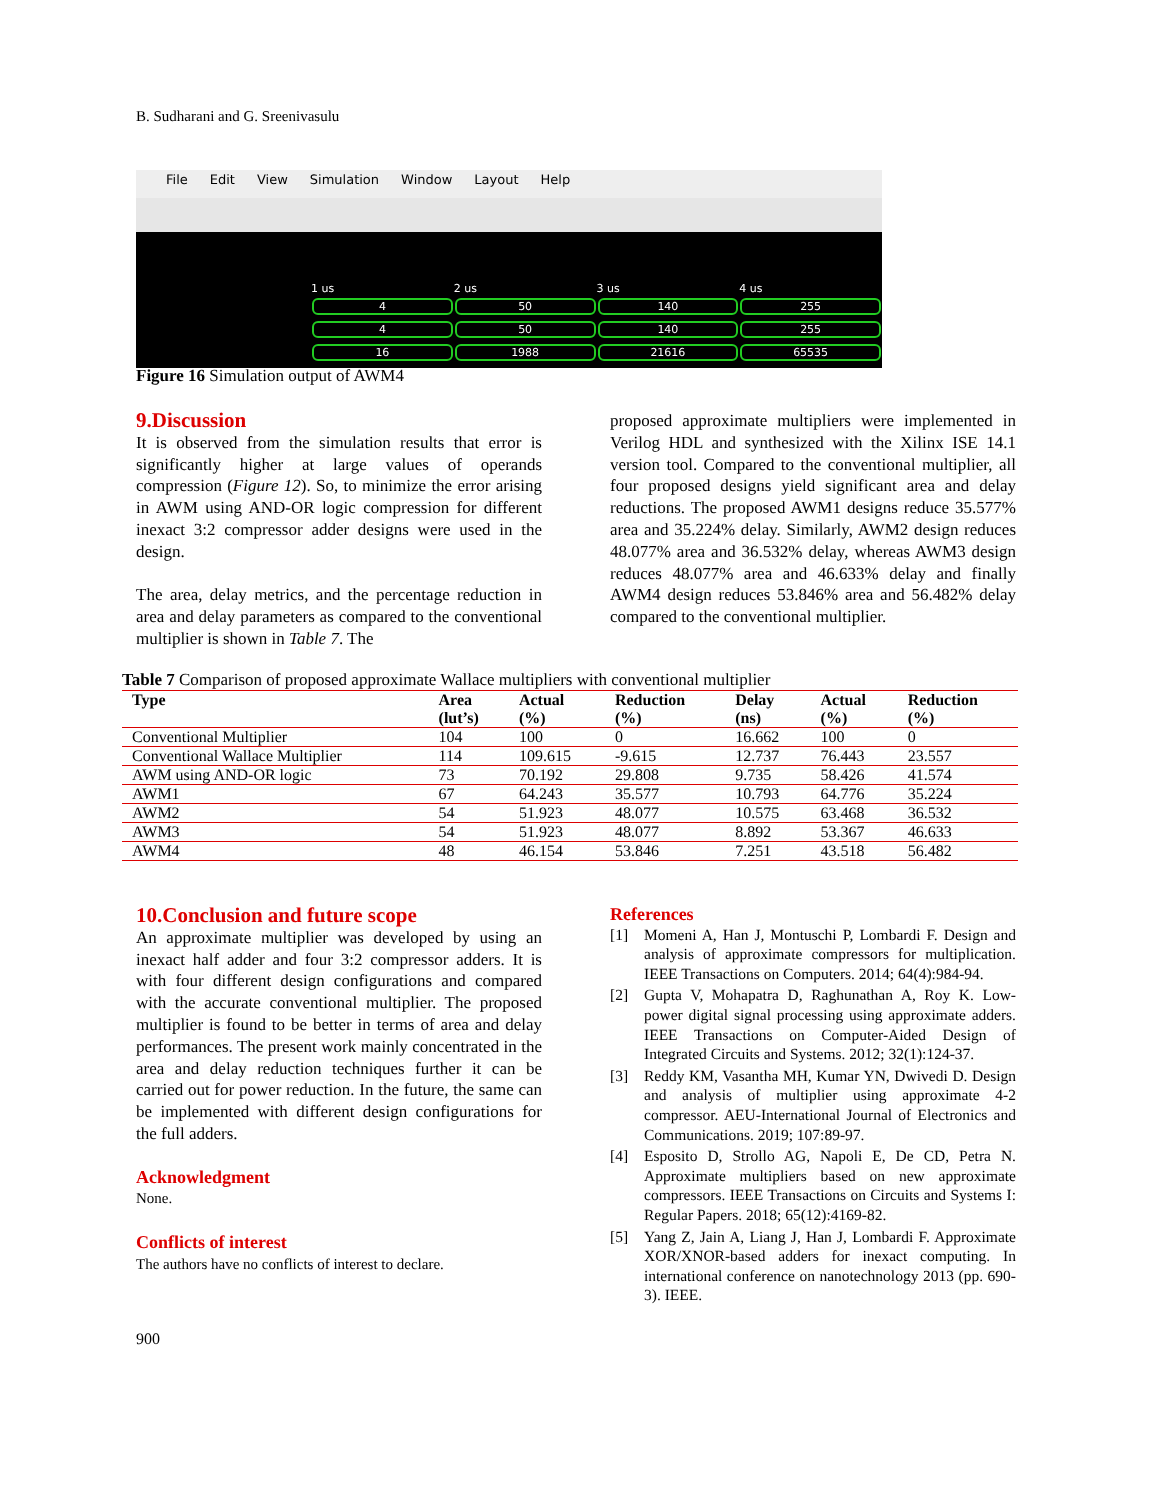B. Sudharani and G. Sreenivasulu
File Edit View Simulation Window Layout Help
1 us 2 us 3 us 4 us
4 50 140 255
4 50 140 255
16 1988 21616 65535
Figure 16 Simulation output of AWM4
9.Discussion
It is observed from the simulation results that error is significantly higher at large values of operands compression (Figure 12). So, to minimize the error arising in AWM using AND-OR logic compression for different inexact 3:2 compressor adder designs were used in the design.
The area, delay metrics, and the percentage reduction in area and delay parameters as compared to the conventional multiplier is shown in Table 7. The
proposed approximate multipliers were implemented in Verilog HDL and synthesized with the Xilinx ISE 14.1 version tool. Compared to the conventional multiplier, all four proposed designs yield significant area and delay reductions. The proposed AWM1 designs reduce 35.577% area and 35.224% delay. Similarly, AWM2 design reduces 48.077% area and 36.532% delay, whereas AWM3 design reduces 48.077% area and 46.633% delay and finally AWM4 design reduces 53.846% area and 56.482% delay compared to the conventional multiplier.
Table 7 Comparison of proposed approximate Wallace multipliers with conventional multiplier
| Type | Area (lut’s) | Actual (%) | Reduction (%) | Delay (ns) | Actual (%) | Reduction (%) |
| --- | --- | --- | --- | --- | --- | --- |
| Conventional Multiplier | 104 | 100 | 0 | 16.662 | 100 | 0 |
| Conventional Wallace Multiplier | 114 | 109.615 | -9.615 | 12.737 | 76.443 | 23.557 |
| AWM using AND-OR logic | 73 | 70.192 | 29.808 | 9.735 | 58.426 | 41.574 |
| AWM1 | 67 | 64.243 | 35.577 | 10.793 | 64.776 | 35.224 |
| AWM2 | 54 | 51.923 | 48.077 | 10.575 | 63.468 | 36.532 |
| AWM3 | 54 | 51.923 | 48.077 | 8.892 | 53.367 | 46.633 |
| AWM4 | 48 | 46.154 | 53.846 | 7.251 | 43.518 | 56.482 |
10.Conclusion and future scope
An approximate multiplier was developed by using an inexact half adder and four 3:2 compressor adders. It is with four different design configurations and compared with the accurate conventional multiplier. The proposed multiplier is found to be better in terms of area and delay performances. The present work mainly concentrated in the area and delay reduction techniques further it can be carried out for power reduction. In the future, the same can be implemented with different design configurations for the full adders.
Acknowledgment
None.
Conflicts of interest
The authors have no conflicts of interest to declare.
References
[1] Momeni A, Han J, Montuschi P, Lombardi F. Design and analysis of approximate compressors for multiplication. IEEE Transactions on Computers. 2014; 64(4):984-94.
[2] Gupta V, Mohapatra D, Raghunathan A, Roy K. Low-power digital signal processing using approximate adders. IEEE Transactions on Computer-Aided Design of Integrated Circuits and Systems. 2012; 32(1):124-37.
[3] Reddy KM, Vasantha MH, Kumar YN, Dwivedi D. Design and analysis of multiplier using approximate 4-2 compressor. AEU-International Journal of Electronics and Communications. 2019; 107:89-97.
[4] Esposito D, Strollo AG, Napoli E, De CD, Petra N. Approximate multipliers based on new approximate compressors. IEEE Transactions on Circuits and Systems I: Regular Papers. 2018; 65(12):4169-82.
[5] Yang Z, Jain A, Liang J, Han J, Lombardi F. Approximate XOR/XNOR-based adders for inexact computing. In international conference on nanotechnology 2013 (pp. 690-3). IEEE.
900